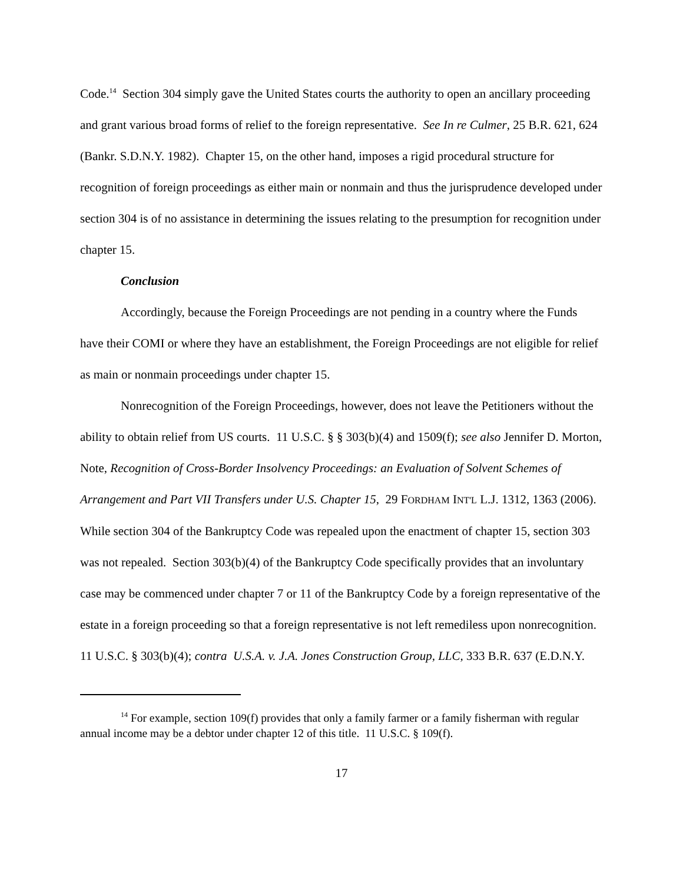Code.<sup>14</sup> Section 304 simply gave the United States courts the authority to open an ancillary proceeding and grant various broad forms of relief to the foreign representative. See In re Culmer, 25 B.R. 621, 624 (Bankr. S.D.N.Y. 1982). Chapter 15, on the other hand, imposes a rigid procedural structure for recognition of foreign proceedings as either main or nonmain and thus the jurisprudence developed under section 304 is of no assistance in determining the issues relating to the presumption for recognition under chapter 15.
Conclusion
Accordingly, because the Foreign Proceedings are not pending in a country where the Funds have their COMI or where they have an establishment, the Foreign Proceedings are not eligible for relief as main or nonmain proceedings under chapter 15.
Nonrecognition of the Foreign Proceedings, however, does not leave the Petitioners without the ability to obtain relief from US courts. 11 U.S.C. § § 303(b)(4) and 1509(f); see also Jennifer D. Morton, Note, Recognition of Cross-Border Insolvency Proceedings: an Evaluation of Solvent Schemes of Arrangement and Part VII Transfers under U.S. Chapter 15, 29 FORDHAM INT'L L.J. 1312, 1363 (2006). While section 304 of the Bankruptcy Code was repealed upon the enactment of chapter 15, section 303 was not repealed. Section 303(b)(4) of the Bankruptcy Code specifically provides that an involuntary case may be commenced under chapter 7 or 11 of the Bankruptcy Code by a foreign representative of the estate in a foreign proceeding so that a foreign representative is not left remediless upon nonrecognition. 11 U.S.C. § 303(b)(4); contra U.S.A. v. J.A. Jones Construction Group, LLC, 333 B.R. 637 (E.D.N.Y.
<sup>14</sup> For example, section 109(f) provides that only a family farmer or a family fisherman with regular annual income may be a debtor under chapter 12 of this title. 11 U.S.C. § 109(f).
17